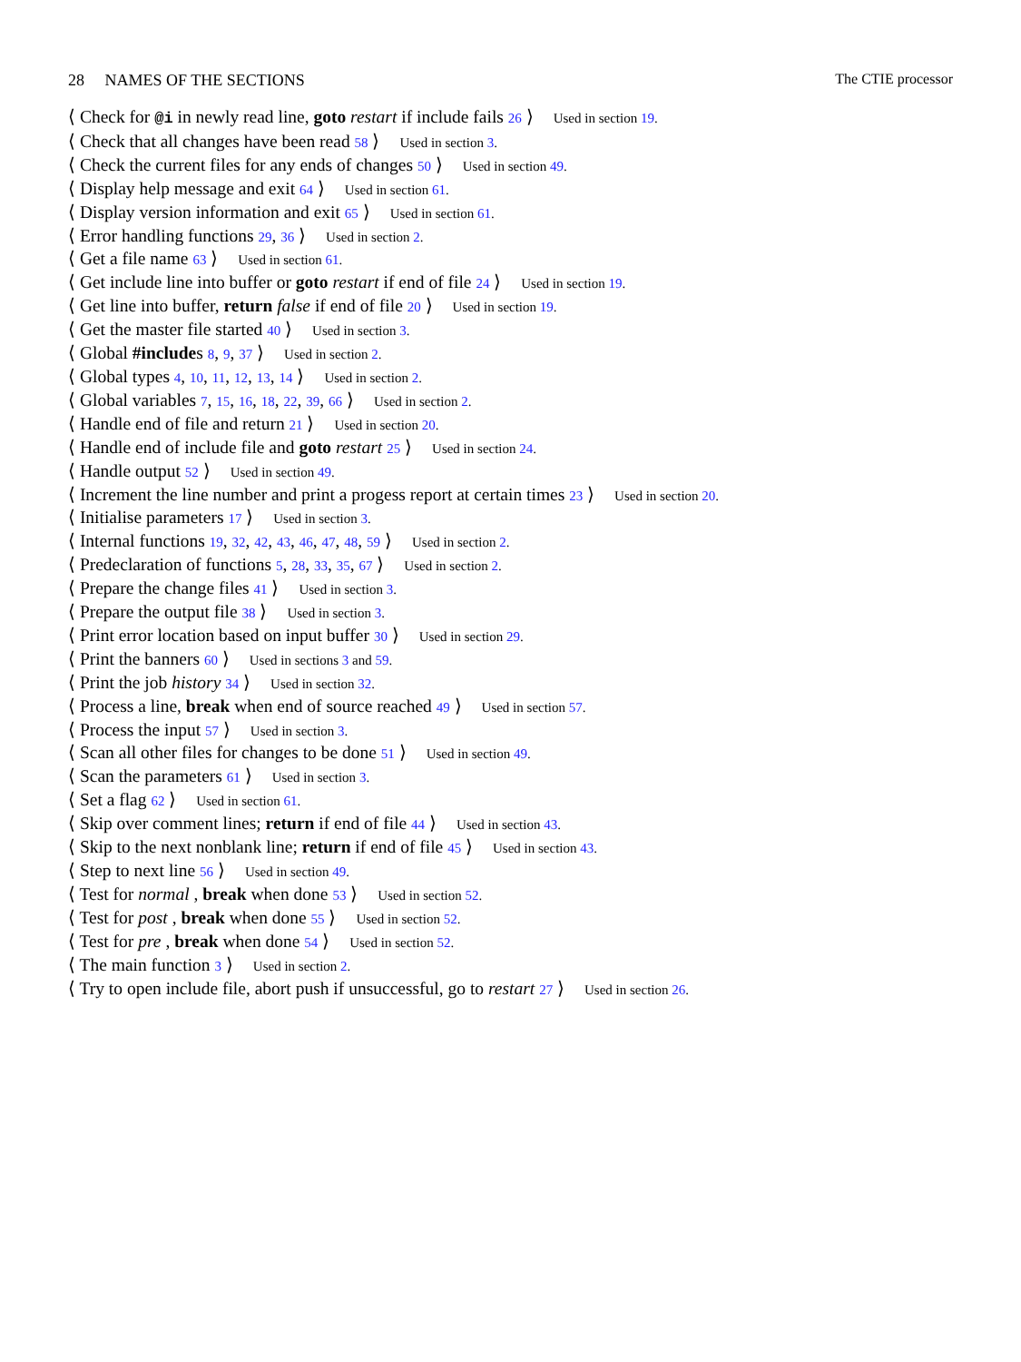28 NAMES OF THE SECTIONS The CTIE processor
⟨ Check for @i in newly read line, goto restart if include fails 26 ⟩ Used in section 19.
⟨ Check that all changes have been read 58 ⟩ Used in section 3.
⟨ Check the current files for any ends of changes 50 ⟩ Used in section 49.
⟨ Display help message and exit 64 ⟩ Used in section 61.
⟨ Display version information and exit 65 ⟩ Used in section 61.
⟨ Error handling functions 29, 36 ⟩ Used in section 2.
⟨ Get a file name 63 ⟩ Used in section 61.
⟨ Get include line into buffer or goto restart if end of file 24 ⟩ Used in section 19.
⟨ Get line into buffer, return false if end of file 20 ⟩ Used in section 19.
⟨ Get the master file started 40 ⟩ Used in section 3.
⟨ Global #includes 8, 9, 37 ⟩ Used in section 2.
⟨ Global types 4, 10, 11, 12, 13, 14 ⟩ Used in section 2.
⟨ Global variables 7, 15, 16, 18, 22, 39, 66 ⟩ Used in section 2.
⟨ Handle end of file and return 21 ⟩ Used in section 20.
⟨ Handle end of include file and goto restart 25 ⟩ Used in section 24.
⟨ Handle output 52 ⟩ Used in section 49.
⟨ Increment the line number and print a progess report at certain times 23 ⟩ Used in section 20.
⟨ Initialise parameters 17 ⟩ Used in section 3.
⟨ Internal functions 19, 32, 42, 43, 46, 47, 48, 59 ⟩ Used in section 2.
⟨ Predeclaration of functions 5, 28, 33, 35, 67 ⟩ Used in section 2.
⟨ Prepare the change files 41 ⟩ Used in section 3.
⟨ Prepare the output file 38 ⟩ Used in section 3.
⟨ Print error location based on input buffer 30 ⟩ Used in section 29.
⟨ Print the banners 60 ⟩ Used in sections 3 and 59.
⟨ Print the job history 34 ⟩ Used in section 32.
⟨ Process a line, break when end of source reached 49 ⟩ Used in section 57.
⟨ Process the input 57 ⟩ Used in section 3.
⟨ Scan all other files for changes to be done 51 ⟩ Used in section 49.
⟨ Scan the parameters 61 ⟩ Used in section 3.
⟨ Set a flag 62 ⟩ Used in section 61.
⟨ Skip over comment lines; return if end of file 44 ⟩ Used in section 43.
⟨ Skip to the next nonblank line; return if end of file 45 ⟩ Used in section 43.
⟨ Step to next line 56 ⟩ Used in section 49.
⟨ Test for normal , break when done 53 ⟩ Used in section 52.
⟨ Test for post , break when done 55 ⟩ Used in section 52.
⟨ Test for pre , break when done 54 ⟩ Used in section 52.
⟨ The main function 3 ⟩ Used in section 2.
⟨ Try to open include file, abort push if unsuccessful, go to restart 27 ⟩ Used in section 26.